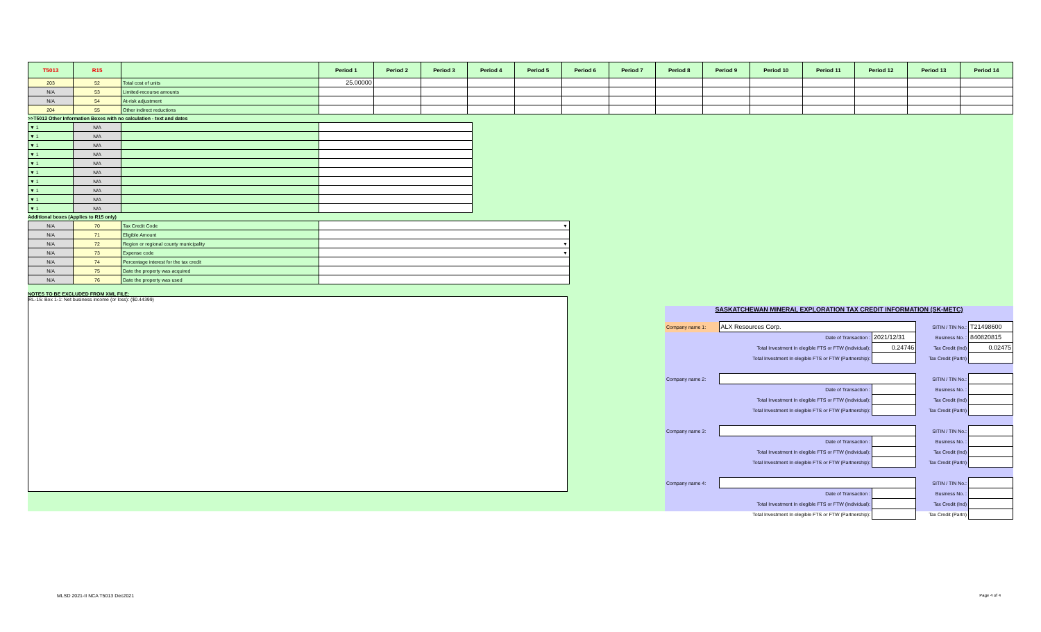| T5013 | R15 | | Period 1 | Period 2 | Period 3 | Period 4 | Period 5 | Period 6 | Period 7 | Period 8 | Period 9 | Period 10 | Period 11 | Period 12 | Period 13 | Period 14 |
| --- | --- | --- | --- | --- | --- | --- | --- | --- | --- | --- | --- | --- | --- | --- | --- | --- |
| 203 | 52 | Total cost of units | 25.00000 | | | | | | | | | | | | | |
| N/A | 53 | Limited-recourse amounts | | | | | | | | | | | | | | |
| N/A | 54 | At-risk adjustment | | | | | | | | | | | | | | |
| 204 | 55 | Other indirect reductions | | | | | | | | | | | | | | |
>>T5013 Other Information Boxes with no calculation - text and dates
| ▼ 1 | N/A | | |
| ▼ 1 | N/A | | |
| ▼ 1 | N/A | | |
| ▼ 1 | N/A | | |
| ▼ 1 | N/A | | |
| ▼ 1 | N/A | | |
| ▼ 1 | N/A | | |
| ▼ 1 | N/A | | |
| ▼ 1 | N/A | | |
| ▼ 1 | N/A | | |
Additional boxes (Applies to R15 only)
| N/A | 70 | Tax Credit Code | ▼ |
| N/A | 71 | Eligible Amount | |
| N/A | 72 | Region or regional county municipality | ▼ |
| N/A | 73 | Expense code | ▼ |
| N/A | 74 | Percentage interest for the tax credit | |
| N/A | 75 | Date the property was acquired | |
| N/A | 76 | Date the property was used | |
NOTES TO BE EXCLUDED FROM XML FILE:
RL-15: Box 1-1: Net business income (or loss): ($0.44399)
SASKATCHEWAN MINERAL EXPLORATION TAX CREDIT INFORMATION (SK-METC)
| Company name 1: | ALX Resources Corp. | | SITIN / TIN No.: | T21498600 |
| | Date of Transaction : | 2021/12/31 | Business No. : | 840820815 |
| | Total Investment In elegible FTS or FTW (Individual): | 0.24746 | Tax Credit (Ind) | 0.02475 |
| | Total Investment In elegible FTS or FTW (Partnership): | | Tax Credit (Partn) | |
| Company name 2: | | | SITIN / TIN No.: | |
| | Date of Transaction : | | Business No. : | |
| | Total Investment In elegible FTS or FTW (Individual): | | Tax Credit (Ind) | |
| | Total Investment In elegible FTS or FTW (Partnership): | | Tax Credit (Partn) | |
| Company name 3: | | | SITIN / TIN No.: | |
| | Date of Transaction : | | Business No. : | |
| | Total Investment In elegible FTS or FTW (Individual): | | Tax Credit (Ind) | |
| | Total Investment In elegible FTS or FTW (Partnership): | | Tax Credit (Partn) | |
| Company name 4: | | | SITIN / TIN No.: | |
| | Date of Transaction : | | Business No. : | |
| | Total Investment In elegible FTS or FTW (Individual): | | Tax Credit (Ind) | |
| | Total Investment In elegible FTS or FTW (Partnership): | | Tax Credit (Partn) | |
MLSD 2021-II NCA T5013 Dec2021 Page 4 of 4